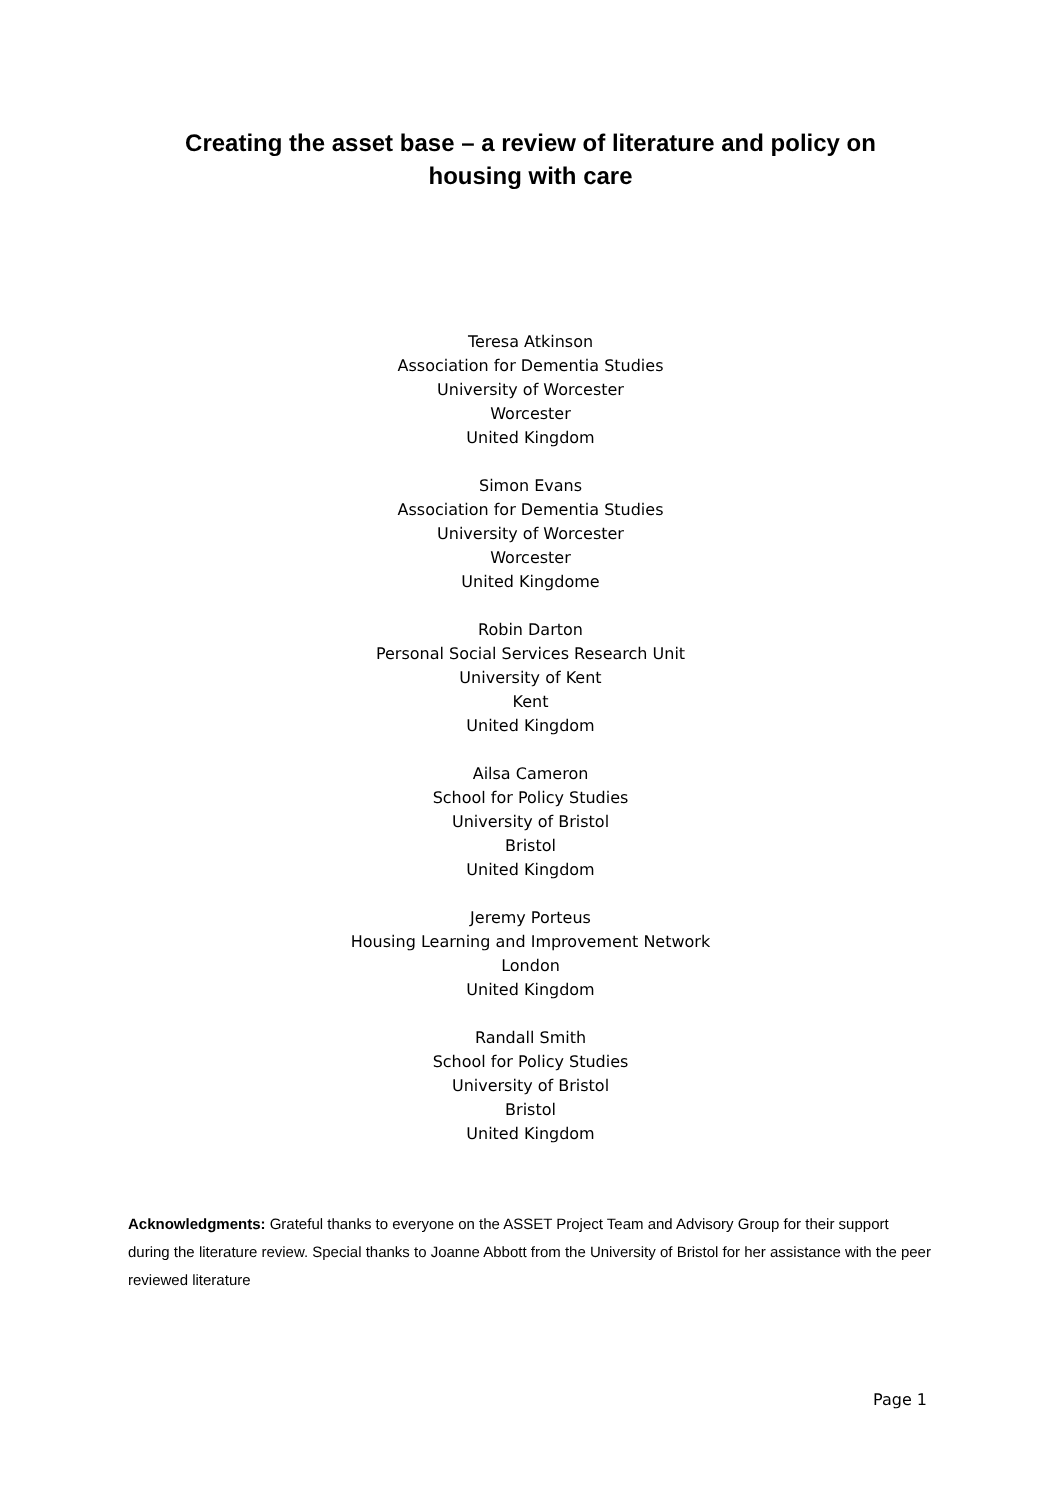Creating the asset base – a review of literature and policy on housing with care
Teresa Atkinson
Association for Dementia Studies
University of Worcester
Worcester
United Kingdom
Simon Evans
Association for Dementia Studies
University of Worcester
Worcester
United Kingdome
Robin Darton
Personal Social Services Research Unit
University of Kent
Kent
United Kingdom
Ailsa Cameron
School for Policy Studies
University of Bristol
Bristol
United Kingdom
Jeremy Porteus
Housing Learning and Improvement Network
London
United Kingdom
Randall Smith
School for Policy Studies
University of Bristol
Bristol
United Kingdom
Acknowledgments: Grateful thanks to everyone on the ASSET Project Team and Advisory Group for their support during the literature review. Special thanks to Joanne Abbott from the University of Bristol for her assistance with the peer reviewed literature
Page 1